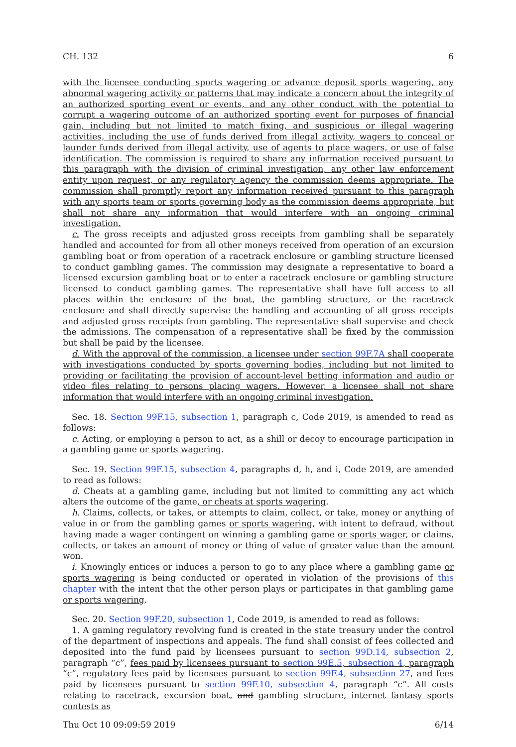CH. 132 6
with the licensee conducting sports wagering or advance deposit sports wagering, any abnormal wagering activity or patterns that may indicate a concern about the integrity of an authorized sporting event or events, and any other conduct with the potential to corrupt a wagering outcome of an authorized sporting event for purposes of financial gain, including but not limited to match fixing, and suspicious or illegal wagering activities, including the use of funds derived from illegal activity, wagers to conceal or launder funds derived from illegal activity, use of agents to place wagers, or use of false identification. The commission is required to share any information received pursuant to this paragraph with the division of criminal investigation, any other law enforcement entity upon request, or any regulatory agency the commission deems appropriate. The commission shall promptly report any information received pursuant to this paragraph with any sports team or sports governing body as the commission deems appropriate, but shall not share any information that would interfere with an ongoing criminal investigation.
c. The gross receipts and adjusted gross receipts from gambling shall be separately handled and accounted for from all other moneys received from operation of an excursion gambling boat or from operation of a racetrack enclosure or gambling structure licensed to conduct gambling games. The commission may designate a representative to board a licensed excursion gambling boat or to enter a racetrack enclosure or gambling structure licensed to conduct gambling games. The representative shall have full access to all places within the enclosure of the boat, the gambling structure, or the racetrack enclosure and shall directly supervise the handling and accounting of all gross receipts and adjusted gross receipts from gambling. The representative shall supervise and check the admissions. The compensation of a representative shall be fixed by the commission but shall be paid by the licensee.
d. With the approval of the commission, a licensee under section 99F.7A shall cooperate with investigations conducted by sports governing bodies, including but not limited to providing or facilitating the provision of account-level betting information and audio or video files relating to persons placing wagers. However, a licensee shall not share information that would interfere with an ongoing criminal investigation.
Sec. 18. Section 99F.15, subsection 1, paragraph c, Code 2019, is amended to read as follows:
c. Acting, or employing a person to act, as a shill or decoy to encourage participation in a gambling game or sports wagering.
Sec. 19. Section 99F.15, subsection 4, paragraphs d, h, and i, Code 2019, are amended to read as follows:
d. Cheats at a gambling game, including but not limited to committing any act which alters the outcome of the game, or cheats at sports wagering.
h. Claims, collects, or takes, or attempts to claim, collect, or take, money or anything of value in or from the gambling games or sports wagering, with intent to defraud, without having made a wager contingent on winning a gambling game or sports wager, or claims, collects, or takes an amount of money or thing of value of greater value than the amount won.
i. Knowingly entices or induces a person to go to any place where a gambling game or sports wagering is being conducted or operated in violation of the provisions of this chapter with the intent that the other person plays or participates in that gambling game or sports wagering.
Sec. 20. Section 99F.20, subsection 1, Code 2019, is amended to read as follows:
1. A gaming regulatory revolving fund is created in the state treasury under the control of the department of inspections and appeals. The fund shall consist of fees collected and deposited into the fund paid by licensees pursuant to section 99D.14, subsection 2, paragraph “c”, fees paid by licensees pursuant to section 99E.5, subsection 4, paragraph “c”, regulatory fees paid by licensees pursuant to section 99F.4, subsection 27, and fees paid by licensees pursuant to section 99F.10, subsection 4, paragraph “c”. All costs relating to racetrack, excursion boat, and gambling structure, internet fantasy sports contests as
Thu Oct 10 09:09:59 2019 6/14